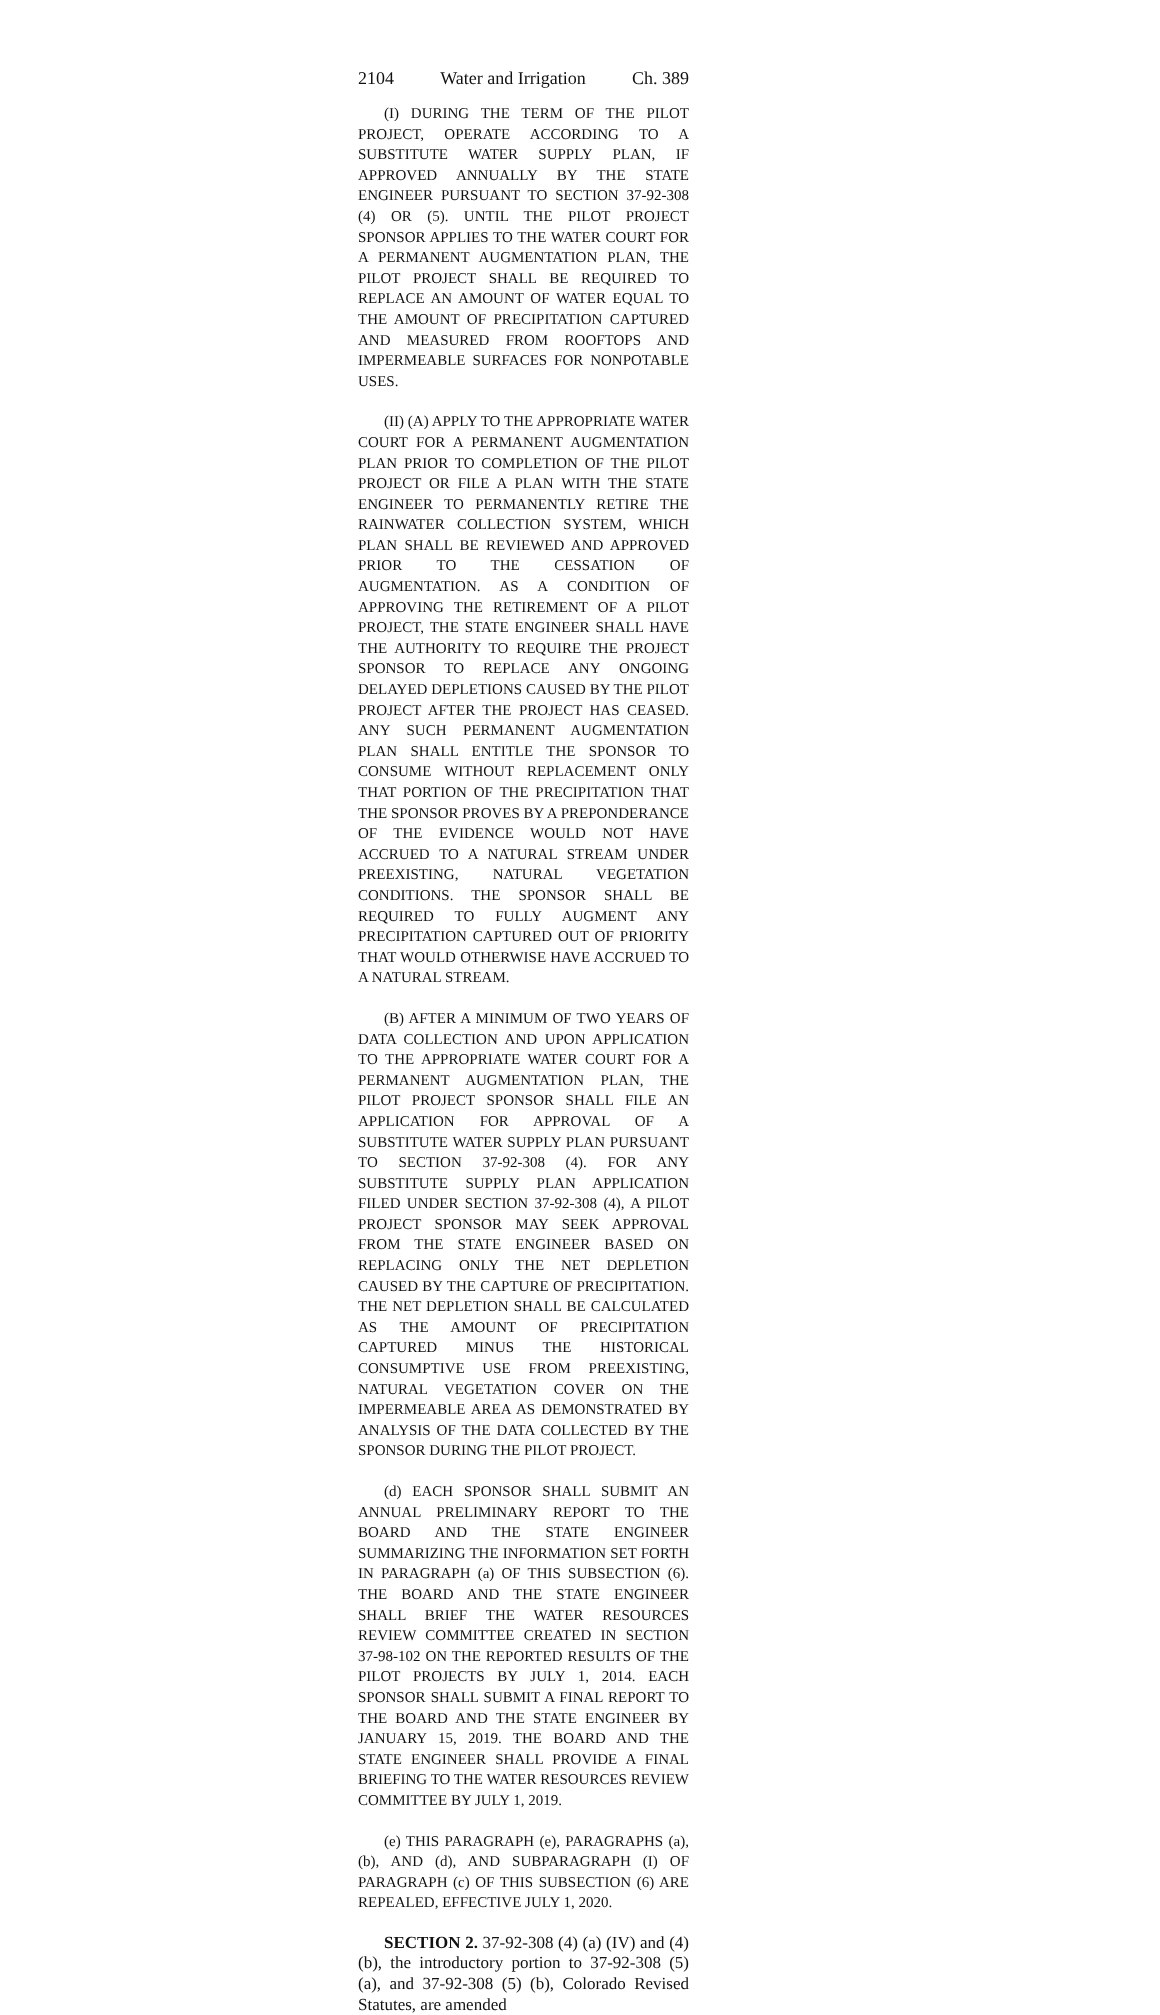2104 Water and Irrigation Ch. 389
(I) DURING THE TERM OF THE PILOT PROJECT, OPERATE ACCORDING TO A SUBSTITUTE WATER SUPPLY PLAN, IF APPROVED ANNUALLY BY THE STATE ENGINEER PURSUANT TO SECTION 37-92-308 (4) OR (5). UNTIL THE PILOT PROJECT SPONSOR APPLIES TO THE WATER COURT FOR A PERMANENT AUGMENTATION PLAN, THE PILOT PROJECT SHALL BE REQUIRED TO REPLACE AN AMOUNT OF WATER EQUAL TO THE AMOUNT OF PRECIPITATION CAPTURED AND MEASURED FROM ROOFTOPS AND IMPERMEABLE SURFACES FOR NONPOTABLE USES.
(II) (A) APPLY TO THE APPROPRIATE WATER COURT FOR A PERMANENT AUGMENTATION PLAN PRIOR TO COMPLETION OF THE PILOT PROJECT OR FILE A PLAN WITH THE STATE ENGINEER TO PERMANENTLY RETIRE THE RAINWATER COLLECTION SYSTEM, WHICH PLAN SHALL BE REVIEWED AND APPROVED PRIOR TO THE CESSATION OF AUGMENTATION. AS A CONDITION OF APPROVING THE RETIREMENT OF A PILOT PROJECT, THE STATE ENGINEER SHALL HAVE THE AUTHORITY TO REQUIRE THE PROJECT SPONSOR TO REPLACE ANY ONGOING DELAYED DEPLETIONS CAUSED BY THE PILOT PROJECT AFTER THE PROJECT HAS CEASED. ANY SUCH PERMANENT AUGMENTATION PLAN SHALL ENTITLE THE SPONSOR TO CONSUME WITHOUT REPLACEMENT ONLY THAT PORTION OF THE PRECIPITATION THAT THE SPONSOR PROVES BY A PREPONDERANCE OF THE EVIDENCE WOULD NOT HAVE ACCRUED TO A NATURAL STREAM UNDER PREEXISTING, NATURAL VEGETATION CONDITIONS. THE SPONSOR SHALL BE REQUIRED TO FULLY AUGMENT ANY PRECIPITATION CAPTURED OUT OF PRIORITY THAT WOULD OTHERWISE HAVE ACCRUED TO A NATURAL STREAM.
(B) AFTER A MINIMUM OF TWO YEARS OF DATA COLLECTION AND UPON APPLICATION TO THE APPROPRIATE WATER COURT FOR A PERMANENT AUGMENTATION PLAN, THE PILOT PROJECT SPONSOR SHALL FILE AN APPLICATION FOR APPROVAL OF A SUBSTITUTE WATER SUPPLY PLAN PURSUANT TO SECTION 37-92-308 (4). FOR ANY SUBSTITUTE SUPPLY PLAN APPLICATION FILED UNDER SECTION 37-92-308 (4), A PILOT PROJECT SPONSOR MAY SEEK APPROVAL FROM THE STATE ENGINEER BASED ON REPLACING ONLY THE NET DEPLETION CAUSED BY THE CAPTURE OF PRECIPITATION. THE NET DEPLETION SHALL BE CALCULATED AS THE AMOUNT OF PRECIPITATION CAPTURED MINUS THE HISTORICAL CONSUMPTIVE USE FROM PREEXISTING, NATURAL VEGETATION COVER ON THE IMPERMEABLE AREA AS DEMONSTRATED BY ANALYSIS OF THE DATA COLLECTED BY THE SPONSOR DURING THE PILOT PROJECT.
(d) EACH SPONSOR SHALL SUBMIT AN ANNUAL PRELIMINARY REPORT TO THE BOARD AND THE STATE ENGINEER SUMMARIZING THE INFORMATION SET FORTH IN PARAGRAPH (a) OF THIS SUBSECTION (6). THE BOARD AND THE STATE ENGINEER SHALL BRIEF THE WATER RESOURCES REVIEW COMMITTEE CREATED IN SECTION 37-98-102 ON THE REPORTED RESULTS OF THE PILOT PROJECTS BY JULY 1, 2014. EACH SPONSOR SHALL SUBMIT A FINAL REPORT TO THE BOARD AND THE STATE ENGINEER BY JANUARY 15, 2019. THE BOARD AND THE STATE ENGINEER SHALL PROVIDE A FINAL BRIEFING TO THE WATER RESOURCES REVIEW COMMITTEE BY JULY 1, 2019.
(e) THIS PARAGRAPH (e), PARAGRAPHS (a), (b), AND (d), AND SUBPARAGRAPH (I) OF PARAGRAPH (c) OF THIS SUBSECTION (6) ARE REPEALED, EFFECTIVE JULY 1, 2020.
SECTION 2. 37-92-308 (4) (a) (IV) and (4) (b), the introductory portion to 37-92-308 (5) (a), and 37-92-308 (5) (b), Colorado Revised Statutes, are amended